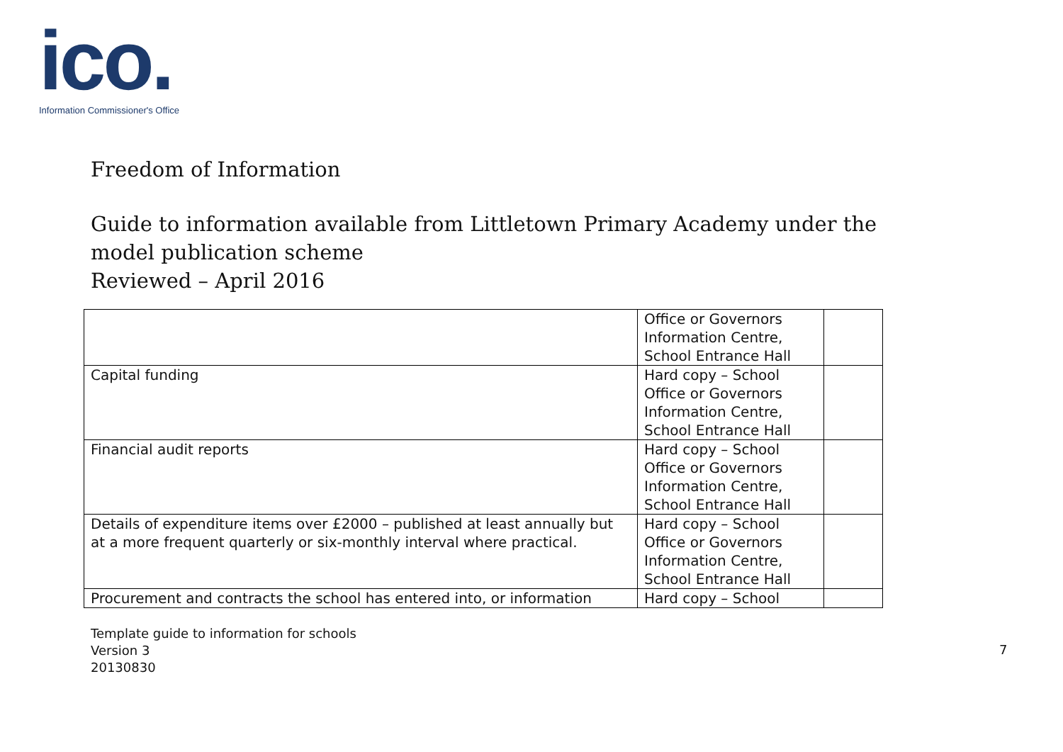ico.
Information Commissioner's Office
Freedom of Information
Guide to information available from Littletown Primary Academy under the model publication scheme
Reviewed – April 2016
| | Office or Governors Information Centre, School Entrance Hall | |
| Capital funding | Hard copy – School Office or Governors Information Centre, School Entrance Hall | |
| Financial audit reports | Hard copy – School Office or Governors Information Centre, School Entrance Hall | |
| Details of expenditure items over £2000 – published at least annually but at a more frequent quarterly or six-monthly interval where practical. | Hard copy – School Office or Governors Information Centre, School Entrance Hall | |
| Procurement and contracts the school has entered into, or information | Hard copy – School | |
Template guide to information for schools
Version 3
20130830
7